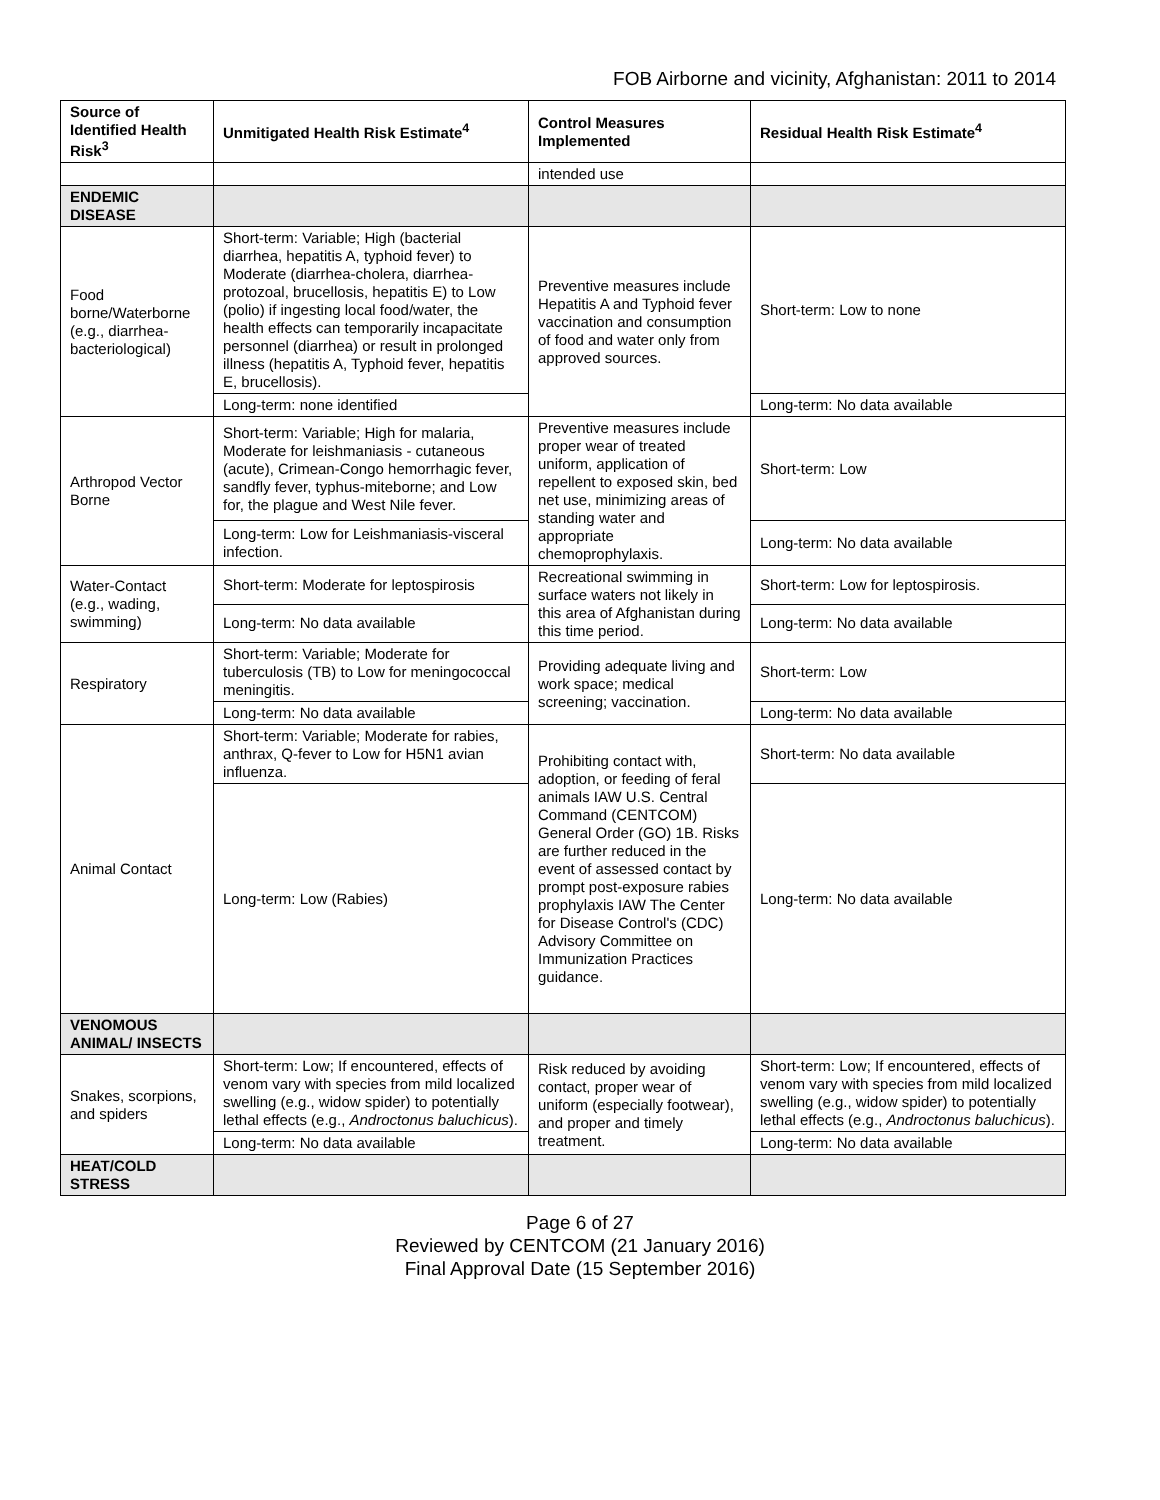FOB Airborne and vicinity, Afghanistan: 2011 to 2014
| Source of Identified Health Risk<sup>3</sup> | Unmitigated Health Risk Estimate<sup>4</sup> | Control Measures Implemented | Residual Health Risk Estimate<sup>4</sup> |
| --- | --- | --- | --- |
| | | intended use | |
| ENDEMIC DISEASE | | | |
| Food borne/Waterborne (e.g., diarrhea-bacteriological) | Short-term: Variable; High (bacterial diarrhea, hepatitis A, typhoid fever) to Moderate (diarrhea-cholera, diarrhea-protozoal, brucellosis, hepatitis E) to Low (polio) if ingesting local food/water, the health effects can temporarily incapacitate personnel (diarrhea) or result in prolonged illness (hepatitis A, Typhoid fever, hepatitis E, brucellosis). | Preventive measures include Hepatitis A and Typhoid fever vaccination and consumption of food and water only from approved sources. | Short-term: Low to none |
| | Long-term: none identified | | Long-term: No data available |
| Arthropod Vector Borne | Short-term: Variable; High for malaria, Moderate for leishmaniasis - cutaneous (acute), Crimean-Congo hemorrhagic fever, sandfly fever, typhus-miteborne; and Low for, the plague and West Nile fever. | Preventive measures include proper wear of treated uniform, application of repellent to exposed skin, bed net use, minimizing areas of standing water and appropriate chemoprophylaxis. | Short-term: Low |
| | Long-term: Low for Leishmaniasis-visceral infection. | | Long-term: No data available |
| Water-Contact (e.g., wading, swimming) | Short-term: Moderate for leptospirosis | Recreational swimming in surface waters not likely in this area of Afghanistan during this time period. | Short-term: Low for leptospirosis. |
| | Long-term: No data available | | Long-term: No data available |
| Respiratory | Short-term: Variable; Moderate for tuberculosis (TB) to Low for meningococcal meningitis. | Providing adequate living and work space; medical screening; vaccination. | Short-term: Low |
| | Long-term: No data available | | Long-term: No data available |
| Animal Contact | Short-term: Variable; Moderate for rabies, anthrax, Q-fever to Low for H5N1 avian influenza. | Prohibiting contact with, adoption, or feeding of feral animals IAW U.S. Central Command (CENTCOM) General Order (GO) 1B. Risks are further reduced in the event of assessed contact by prompt post-exposure rabies prophylaxis IAW The Center for Disease Control's (CDC) Advisory Committee on Immunization Practices guidance. | Short-term: No data available |
| | Long-term: Low (Rabies) | | Long-term: No data available |
| VENOMOUS ANIMAL/ INSECTS | | | |
| Snakes, scorpions, and spiders | Short-term: Low; If encountered, effects of venom vary with species from mild localized swelling (e.g., widow spider) to potentially lethal effects (e.g., Androctonus baluchicus ). | Risk reduced by avoiding contact, proper wear of uniform (especially footwear), and proper and timely treatment. | Short-term: Low; If encountered, effects of venom vary with species from mild localized swelling (e.g., widow spider) to potentially lethal effects (e.g., Androctonus baluchicus ). |
| | Long-term: No data available | | Long-term: No data available |
| HEAT/COLD STRESS | | | |
Page 6 of 27
Reviewed by CENTCOM (21 January 2016)
Final Approval Date (15 September 2016)